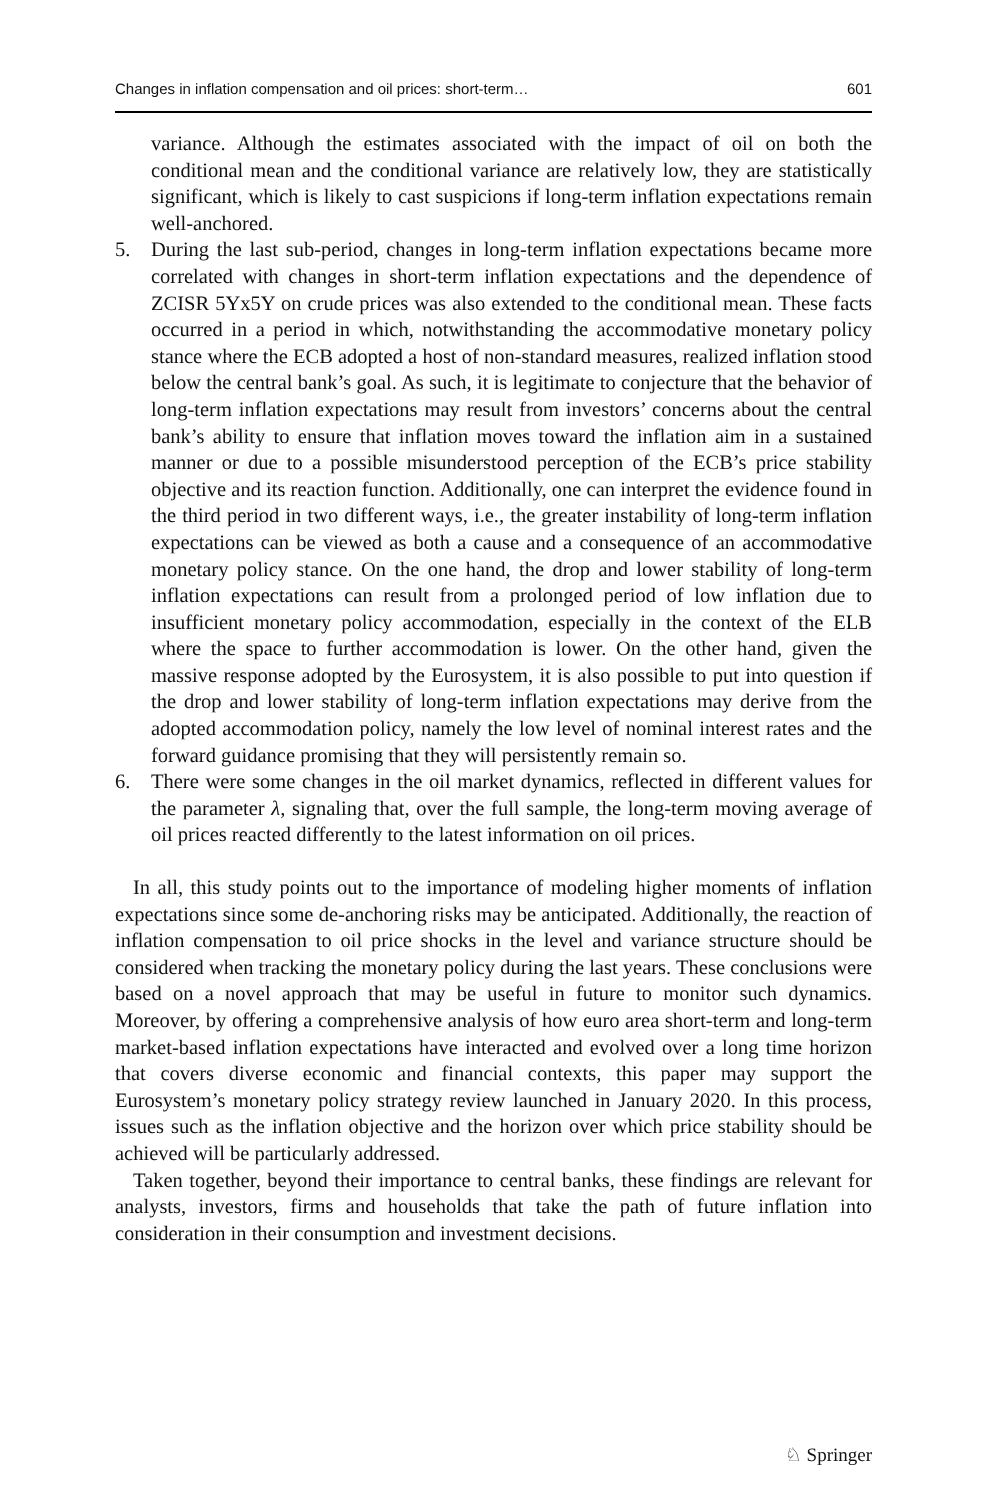Changes in inflation compensation and oil prices: short-term… 601
variance. Although the estimates associated with the impact of oil on both the conditional mean and the conditional variance are relatively low, they are statistically significant, which is likely to cast suspicions if long-term inflation expectations remain well-anchored.
5. During the last sub-period, changes in long-term inflation expectations became more correlated with changes in short-term inflation expectations and the dependence of ZCISR 5Yx5Y on crude prices was also extended to the conditional mean. These facts occurred in a period in which, notwithstanding the accommodative monetary policy stance where the ECB adopted a host of non-standard measures, realized inflation stood below the central bank’s goal. As such, it is legitimate to conjecture that the behavior of long-term inflation expectations may result from investors’ concerns about the central bank’s ability to ensure that inflation moves toward the inflation aim in a sustained manner or due to a possible misunderstood perception of the ECB’s price stability objective and its reaction function. Additionally, one can interpret the evidence found in the third period in two different ways, i.e., the greater instability of long-term inflation expectations can be viewed as both a cause and a consequence of an accommodative monetary policy stance. On the one hand, the drop and lower stability of long-term inflation expectations can result from a prolonged period of low inflation due to insufficient monetary policy accommodation, especially in the context of the ELB where the space to further accommodation is lower. On the other hand, given the massive response adopted by the Eurosystem, it is also possible to put into question if the drop and lower stability of long-term inflation expectations may derive from the adopted accommodation policy, namely the low level of nominal interest rates and the forward guidance promising that they will persistently remain so.
6. There were some changes in the oil market dynamics, reflected in different values for the parameter λ, signaling that, over the full sample, the long-term moving average of oil prices reacted differently to the latest information on oil prices.
In all, this study points out to the importance of modeling higher moments of inflation expectations since some de-anchoring risks may be anticipated. Additionally, the reaction of inflation compensation to oil price shocks in the level and variance structure should be considered when tracking the monetary policy during the last years. These conclusions were based on a novel approach that may be useful in future to monitor such dynamics. Moreover, by offering a comprehensive analysis of how euro area short-term and long-term market-based inflation expectations have interacted and evolved over a long time horizon that covers diverse economic and financial contexts, this paper may support the Eurosystem’s monetary policy strategy review launched in January 2020. In this process, issues such as the inflation objective and the horizon over which price stability should be achieved will be particularly addressed.
Taken together, beyond their importance to central banks, these findings are relevant for analysts, investors, firms and households that take the path of future inflation into consideration in their consumption and investment decisions.
♘ Springer